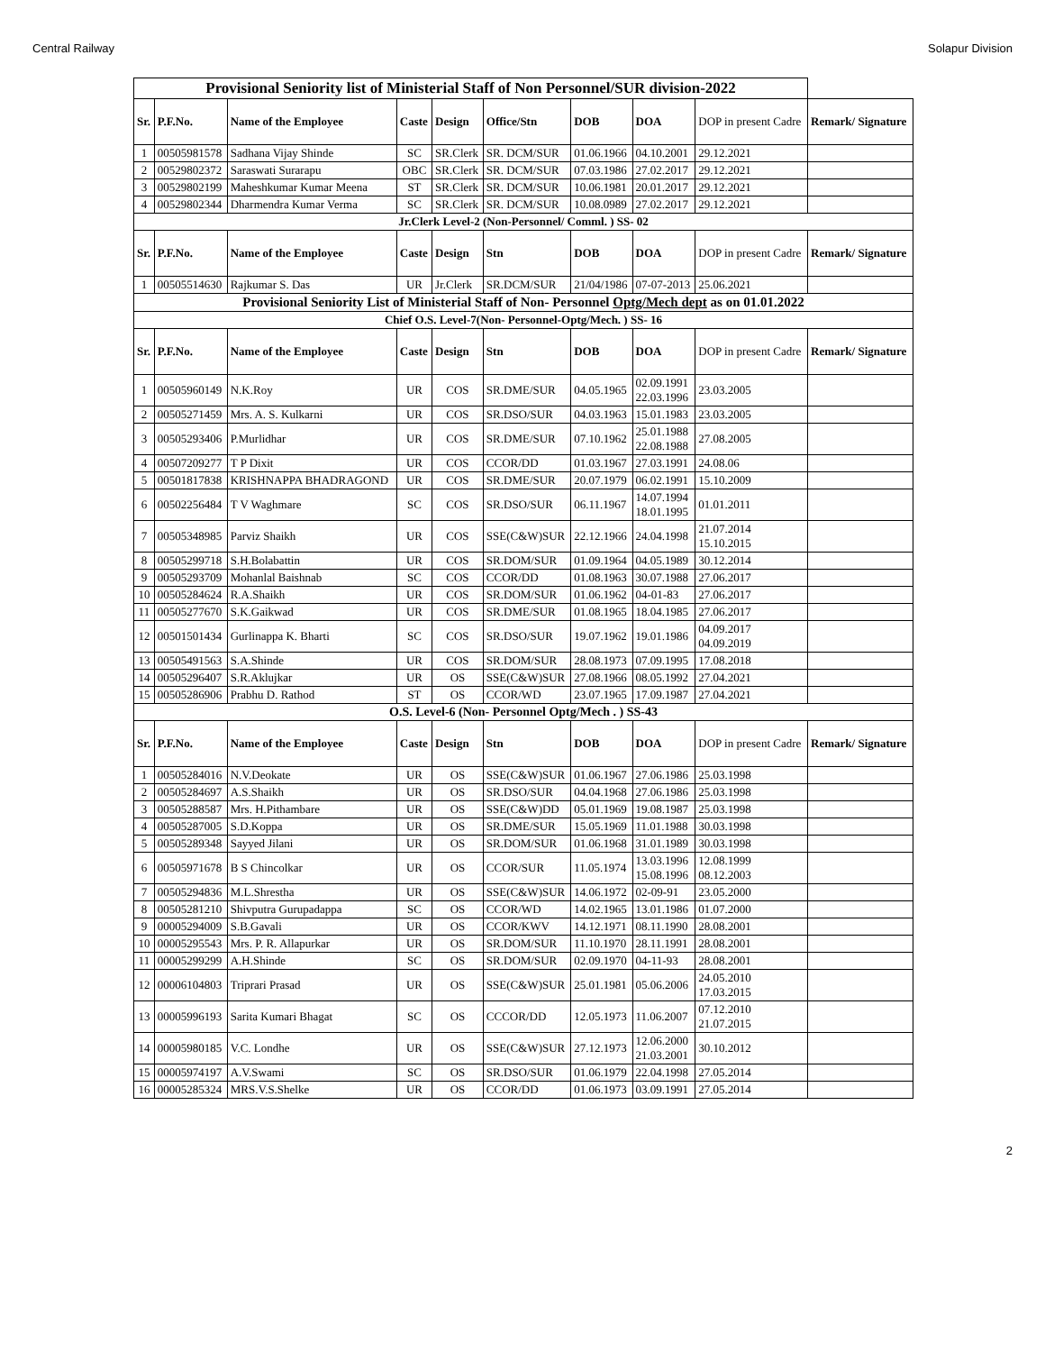Central Railway Solapur Division
| Provisional Seniority list of Ministerial Staff of Non Personnel/SUR division-2022 | | | | | | | | | |
| Sr. | P.F.No. | Name of the Employee | Caste | Design | Office/Stn | DOB | DOA | DOP in present Cadre | Remark/ Signature |
| 1 | 00505981578 | Sadhana Vijay Shinde | SC | SR.Clerk | SR. DCM/SUR | 01.06.1966 | 04.10.2001 | 29.12.2021 | |
| 2 | 00529802372 | Saraswati Surarapu | OBC | SR.Clerk | SR. DCM/SUR | 07.03.1986 | 27.02.2017 | 29.12.2021 | |
| 3 | 00529802199 | Maheshkumar Kumar Meena | ST | SR.Clerk | SR. DCM/SUR | 10.06.1981 | 20.01.2017 | 29.12.2021 | |
| 4 | 00529802344 | Dharmendra Kumar Verma | SC | SR.Clerk | SR. DCM/SUR | 10.08.0989 | 27.02.2017 | 29.12.2021 | |
| Jr.Clerk Level-2 (Non-Personnel/ Comml. ) SS- 02 | | | | | | | | | |
| Sr. | P.F.No. | Name of the Employee | Caste | Design | Stn | DOB | DOA | DOP in present Cadre | Remark/ Signature |
| 1 | 00505514630 | Rajkumar S. Das | UR | Jr.Clerk | SR.DCM/SUR | 21/04/1986 | 07-07-2013 | 25.06.2021 | |
| Provisional Seniority List of Ministerial Staff of Non- Personnel Optg/Mech dept as on 01.01.2022 | | | | | | | | | |
| Chief O.S. Level-7(Non- Personnel-Optg/Mech. ) SS- 16 | | | | | | | | | |
| Sr. | P.F.No. | Name of the Employee | Caste | Design | Stn | DOB | DOA | DOP in present Cadre | Remark/ Signature |
| 1 | 00505960149 | N.K.Roy | UR | COS | SR.DME/SUR | 04.05.1965 | 02.09.1991 22.03.1996 | 23.03.2005 | |
| 2 | 00505271459 | Mrs. A. S. Kulkarni | UR | COS | SR.DSO/SUR | 04.03.1963 | 15.01.1983 | 23.03.2005 | |
| 3 | 00505293406 | P.Murlidhar | UR | COS | SR.DME/SUR | 07.10.1962 | 25.01.1988 22.08.1988 | 27.08.2005 | |
| 4 | 00507209277 | T P Dixit | UR | COS | CCOR/DD | 01.03.1967 | 27.03.1991 | 24.08.06 | |
| 5 | 00501817838 | KRISHNAPPA BHADRAGOND | UR | COS | SR.DME/SUR | 20.07.1979 | 06.02.1991 | 15.10.2009 | |
| 6 | 00502256484 | T V Waghmare | SC | COS | SR.DSO/SUR | 06.11.1967 | 14.07.1994 18.01.1995 | 01.01.2011 | |
| 7 | 00505348985 | Parviz Shaikh | UR | COS | SSE(C&W)SUR | 22.12.1966 | 24.04.1998 | 21.07.2014 15.10.2015 | |
| 8 | 00505299718 | S.H.Bolabattin | UR | COS | SR.DOM/SUR | 01.09.1964 | 04.05.1989 | 30.12.2014 | |
| 9 | 00505293709 | Mohanlal Baishnab | SC | COS | CCOR/DD | 01.08.1963 | 30.07.1988 | 27.06.2017 | |
| 10 | 00505284624 | R.A.Shaikh | UR | COS | SR.DOM/SUR | 01.06.1962 | 04-01-83 | 27.06.2017 | |
| 11 | 00505277670 | S.K.Gaikwad | UR | COS | SR.DME/SUR | 01.08.1965 | 18.04.1985 | 27.06.2017 | |
| 12 | 00501501434 | Gurlinappa K. Bharti | SC | COS | SR.DSO/SUR | 19.07.1962 | 19.01.1986 | 04.09.2017 04.09.2019 | |
| 13 | 00505491563 | S.A.Shinde | UR | COS | SR.DOM/SUR | 28.08.1973 | 07.09.1995 | 17.08.2018 | |
| 14 | 00505296407 | S.R.Aklujkar | UR | OS | SSE(C&W)SUR | 27.08.1966 | 08.05.1992 | 27.04.2021 | |
| 15 | 00505286906 | Prabhu D. Rathod | ST | OS | CCOR/WD | 23.07.1965 | 17.09.1987 | 27.04.2021 | |
| O.S. Level-6 (Non- Personnel Optg/Mech . ) SS-43 | | | | | | | | | |
| Sr. | P.F.No. | Name of the Employee | Caste | Design | Stn | DOB | DOA | DOP in present Cadre | Remark/ Signature |
| 1 | 00505284016 | N.V.Deokate | UR | OS | SSE(C&W)SUR | 01.06.1967 | 27.06.1986 | 25.03.1998 | |
| 2 | 00505284697 | A.S.Shaikh | UR | OS | SR.DSO/SUR | 04.04.1968 | 27.06.1986 | 25.03.1998 | |
| 3 | 00505288587 | Mrs. H.Pithambare | UR | OS | SSE(C&W)DD | 05.01.1969 | 19.08.1987 | 25.03.1998 | |
| 4 | 00505287005 | S.D.Koppa | UR | OS | SR.DME/SUR | 15.05.1969 | 11.01.1988 | 30.03.1998 | |
| 5 | 00505289348 | Sayyed Jilani | UR | OS | SR.DOM/SUR | 01.06.1968 | 31.01.1989 | 30.03.1998 | |
| 6 | 00505971678 | B S Chincolkar | UR | OS | CCOR/SUR | 11.05.1974 | 13.03.1996 15.08.1996 | 12.08.1999 08.12.2003 | |
| 7 | 00505294836 | M.L.Shrestha | UR | OS | SSE(C&W)SUR | 14.06.1972 | 02-09-91 | 23.05.2000 | |
| 8 | 00505281210 | Shivputra Gurupadappa | SC | OS | CCOR/WD | 14.02.1965 | 13.01.1986 | 01.07.2000 | |
| 9 | 00005294009 | S.B.Gavali | UR | OS | CCOR/KWV | 14.12.1971 | 08.11.1990 | 28.08.2001 | |
| 10 | 00005295543 | Mrs. P. R. Allapurkar | UR | OS | SR.DOM/SUR | 11.10.1970 | 28.11.1991 | 28.08.2001 | |
| 11 | 00005299299 | A.H.Shinde | SC | OS | SR.DOM/SUR | 02.09.1970 | 04-11-93 | 28.08.2001 | |
| 12 | 00006104803 | Triprari Prasad | UR | OS | SSE(C&W)SUR | 25.01.1981 | 05.06.2006 | 24.05.2010 17.03.2015 | |
| 13 | 00005996193 | Sarita Kumari Bhagat | SC | OS | CCCOR/DD | 12.05.1973 | 11.06.2007 | 07.12.2010 21.07.2015 | |
| 14 | 00005980185 | V.C. Londhe | UR | OS | SSE(C&W)SUR | 27.12.1973 | 12.06.2000 21.03.2001 | 30.10.2012 | |
| 15 | 00005974197 | A.V.Swami | SC | OS | SR.DSO/SUR | 01.06.1979 | 22.04.1998 | 27.05.2014 | |
| 16 | 00005285324 | MRS.V.S.Shelke | UR | OS | CCOR/DD | 01.06.1973 | 03.09.1991 | 27.05.2014 | |
2